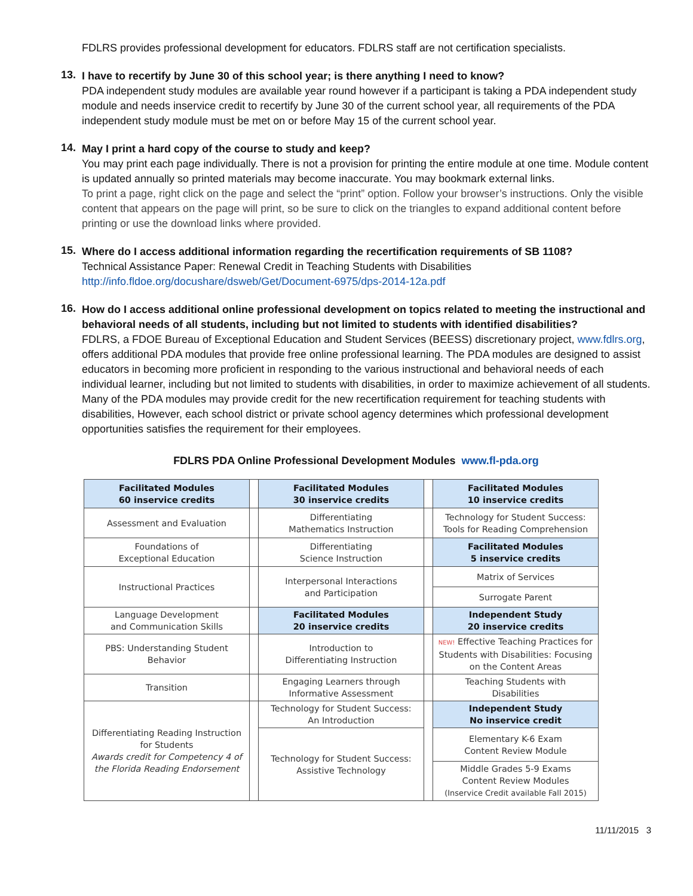FDLRS provides professional development for educators. FDLRS staff are not certification specialists.
13.
I have to recertify by June 30 of this school year; is there anything I need to know?
PDA independent study modules are available year round however if a participant is taking a PDA independent study module and needs inservice credit to recertify by June 30 of the current school year, all requirements of the PDA independent study module must be met on or before May 15 of the current school year.
14.
May I print a hard copy of the course to study and keep?
You may print each page individually. There is not a provision for printing the entire module at one time. Module content is updated annually so printed materials may become inaccurate. You may bookmark external links.
To print a page, right click on the page and select the “print” option. Follow your browser’s instructions. Only the visible content that appears on the page will print, so be sure to click on the triangles to expand additional content before printing or use the download links where provided.
15.
Where do I access additional information regarding the recertification requirements of SB 1108?
Technical Assistance Paper: Renewal Credit in Teaching Students with Disabilities
http://info.fldoe.org/docushare/dsweb/Get/Document-6975/dps-2014-12a.pdf
16.
How do I access additional online professional development on topics related to meeting the instructional and behavioral needs of all students, including but not limited to students with identified disabilities?
FDLRS, a FDOE Bureau of Exceptional Education and Student Services (BEESS) discretionary project, www.fdlrs.org, offers additional PDA modules that provide free online professional learning. The PDA modules are designed to assist educators in becoming more proficient in responding to the various instructional and behavioral needs of each individual learner, including but not limited to students with disabilities, in order to maximize achievement of all students. Many of the PDA modules may provide credit for the new recertification requirement for teaching students with disabilities, However, each school district or private school agency determines which professional development opportunities satisfies the requirement for their employees.
FDLRS PDA Online Professional Development Modules www.fl-pda.org
| Facilitated Modules 60 inservice credits | | Facilitated Modules 30 inservice credits | | Facilitated Modules 10 inservice credits |
| Assessment and Evaluation | | Differentiating Mathematics Instruction | | Technology for Student Success: Tools for Reading Comprehension |
| Foundations of Exceptional Education | | Differentiating Science Instruction | | Facilitated Modules 5 inservice credits |
| Instructional Practices | | Interpersonal Interactions and Participation | | Matrix of Services |
| | | | | Surrogate Parent |
| Language Development and Communication Skills | | Facilitated Modules 20 inservice credits | | Independent Study 20 inservice credits |
| PBS: Understanding Student Behavior | | Introduction to Differentiating Instruction | | NEW! Effective Teaching Practices for Students with Disabilities: Focusing on the Content Areas |
| Transition | | Engaging Learners through Informative Assessment | | Teaching Students with Disabilities |
| Differentiating Reading Instruction for Students Awards credit for Competency 4 of the Florida Reading Endorsement | | Technology for Student Success: An Introduction | | Independent Study No inservice credit |
| | | Technology for Student Success: Assistive Technology | | Elementary K-6 Exam Content Review Module |
| | | | | Middle Grades 5-9 Exams Content Review Modules (Inservice Credit available Fall 2015) |
11/11/2015 3